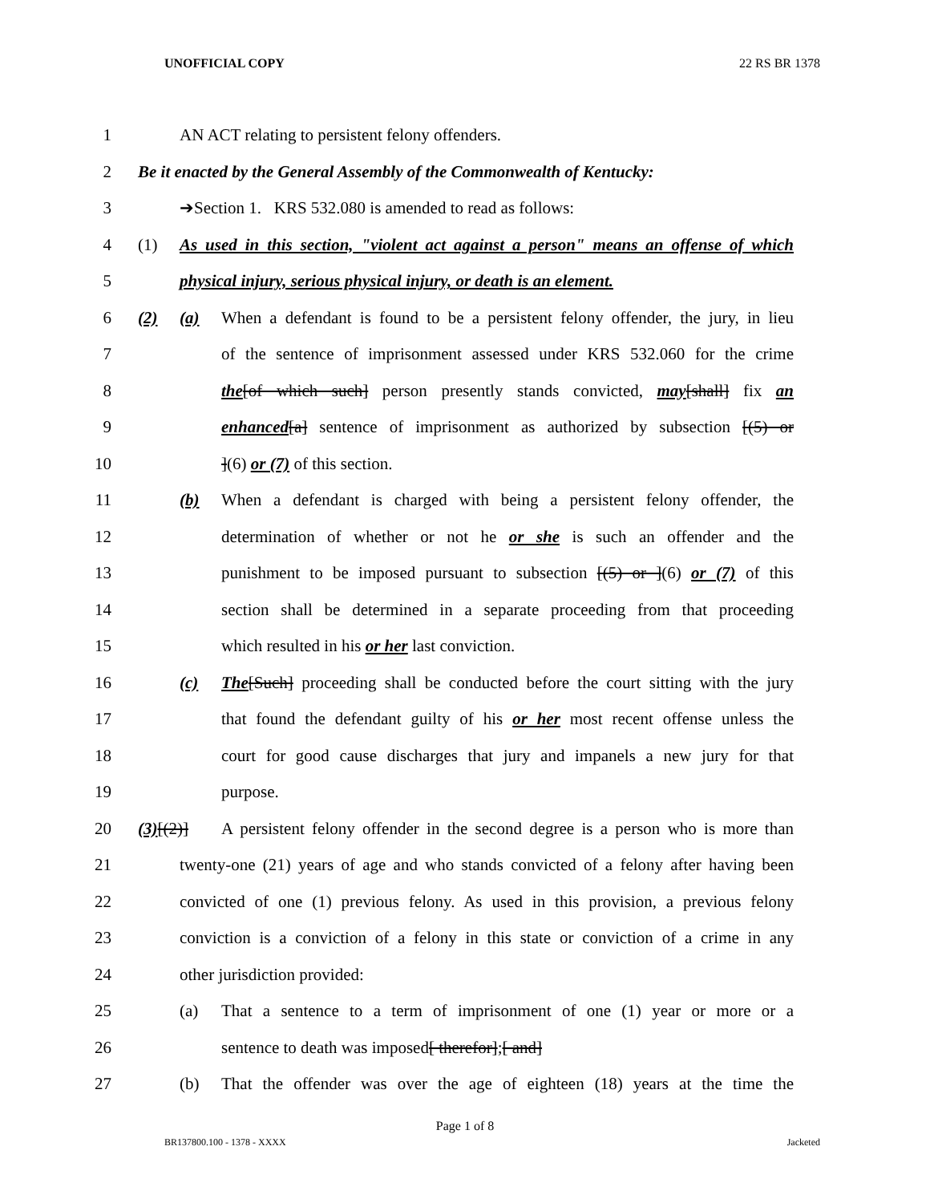UNOFFICIAL COPY 22 RS BR 1378
1 AN ACT relating to persistent felony offenders.
2 Be it enacted by the General Assembly of the Commonwealth of Kentucky:
3 ➔Section 1. KRS 532.080 is amended to read as follows:
4 (1) As used in this section, "violent act against a person" means an offense of which
5 physical injury, serious physical injury, or death is an element.
6 (2) (a) When a defendant is found to be a persistent felony offender, the jury, in lieu
7 of the sentence of imprisonment assessed under KRS 532.060 for the crime
8 the[of which such] person presently stands convicted, may[shall] fix an
9 enhanced[a] sentence of imprisonment as authorized by subsection [(5) or
10 ](6) or (7) of this section.
11 (b) When a defendant is charged with being a persistent felony offender, the
12 determination of whether or not he or she is such an offender and the
13 punishment to be imposed pursuant to subsection [(5) or ](6) or (7) of this
14 section shall be determined in a separate proceeding from that proceeding
15 which resulted in his or her last conviction.
16 (c) The[Such] proceeding shall be conducted before the court sitting with the jury
17 that found the defendant guilty of his or her most recent offense unless the
18 court for good cause discharges that jury and impanels a new jury for that
19 purpose.
20 (3)[(2)] A persistent felony offender in the second degree is a person who is more than
21 twenty-one (21) years of age and who stands convicted of a felony after having been
22 convicted of one (1) previous felony. As used in this provision, a previous felony
23 conviction is a conviction of a felony in this state or conviction of a crime in any
24 other jurisdiction provided:
25 (a) That a sentence to a term of imprisonment of one (1) year or more or a
26 sentence to death was imposed[ therefor];[ and]
27 (b) That the offender was over the age of eighteen (18) years at the time the
Page 1 of 8
BR137800.100 - 1378 - XXXX Jacketed